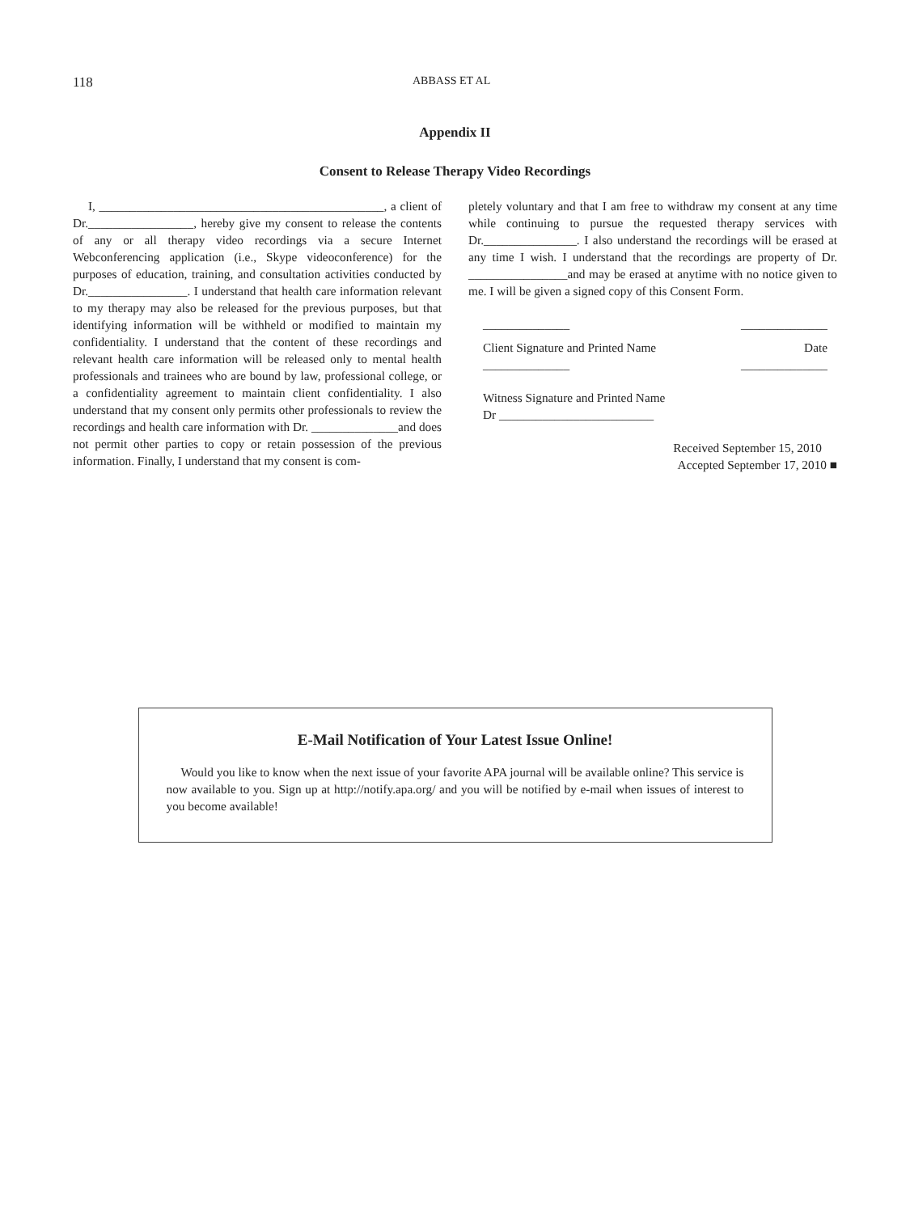118 ABBASS ET AL
Appendix II
Consent to Release Therapy Video Recordings
I, ______________________________________________, a client of Dr._________________, hereby give my consent to release the contents of any or all therapy video recordings via a secure Internet Webconferencing application (i.e., Skype videoconference) for the purposes of education, training, and consultation activities conducted by Dr.________________. I understand that health care information relevant to my therapy may also be released for the previous purposes, but that identifying information will be withheld or modified to maintain my confidentiality. I understand that the content of these recordings and relevant health care information will be released only to mental health professionals and trainees who are bound by law, professional college, or a confidentiality agreement to maintain client confidentiality. I also understand that my consent only permits other professionals to review the recordings and health care information with Dr. ______________and does not permit other parties to copy or retain possession of the previous information. Finally, I understand that my consent is com-
pletely voluntary and that I am free to withdraw my consent at any time while continuing to pursue the requested therapy services with Dr._______________. I also understand the recordings will be erased at any time I wish. I understand that the recordings are property of Dr. ________________and may be erased at anytime with no notice given to me. I will be given a signed copy of this Consent Form.
______________ ______________
Client Signature and Printed Name Date
______________ ______________
Witness Signature and Printed Name
Dr _________________________
Received September 15, 2010
Accepted September 17, 2010 ■
E-Mail Notification of Your Latest Issue Online!
Would you like to know when the next issue of your favorite APA journal will be available online? This service is now available to you. Sign up at http://notify.apa.org/ and you will be notified by e-mail when issues of interest to you become available!